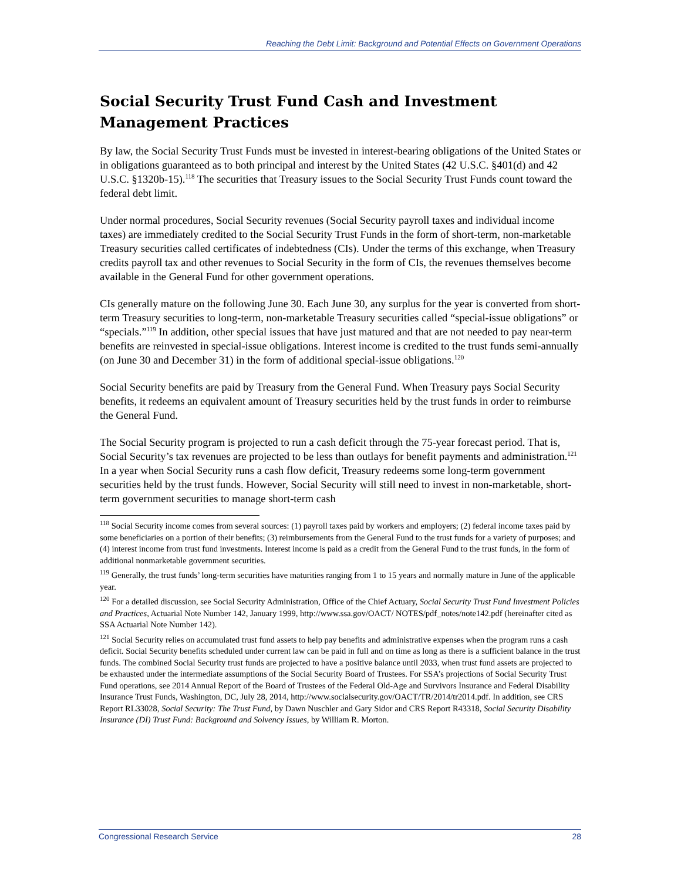Reaching the Debt Limit: Background and Potential Effects on Government Operations
Social Security Trust Fund Cash and Investment
Management Practices
By law, the Social Security Trust Funds must be invested in interest-bearing obligations of the United States or in obligations guaranteed as to both principal and interest by the United States (42 U.S.C. §401(d) and 42 U.S.C. §1320b-15).<sup>118</sup> The securities that Treasury issues to the Social Security Trust Funds count toward the federal debt limit.
Under normal procedures, Social Security revenues (Social Security payroll taxes and individual income taxes) are immediately credited to the Social Security Trust Funds in the form of short-term, non-marketable Treasury securities called certificates of indebtedness (CIs). Under the terms of this exchange, when Treasury credits payroll tax and other revenues to Social Security in the form of CIs, the revenues themselves become available in the General Fund for other government operations.
CIs generally mature on the following June 30. Each June 30, any surplus for the year is converted from short-term Treasury securities to long-term, non-marketable Treasury securities called “special-issue obligations” or “specials.”<sup>119</sup> In addition, other special issues that have just matured and that are not needed to pay near-term benefits are reinvested in special-issue obligations. Interest income is credited to the trust funds semi-annually (on June 30 and December 31) in the form of additional special-issue obligations.<sup>120</sup>
Social Security benefits are paid by Treasury from the General Fund. When Treasury pays Social Security benefits, it redeems an equivalent amount of Treasury securities held by the trust funds in order to reimburse the General Fund.
The Social Security program is projected to run a cash deficit through the 75-year forecast period. That is, Social Security’s tax revenues are projected to be less than outlays for benefit payments and administration.<sup>121</sup> In a year when Social Security runs a cash flow deficit, Treasury redeems some long-term government securities held by the trust funds. However, Social Security will still need to invest in non-marketable, short-term government securities to manage short-term cash
<sup>118</sup> Social Security income comes from several sources: (1) payroll taxes paid by workers and employers; (2) federal income taxes paid by some beneficiaries on a portion of their benefits; (3) reimbursements from the General Fund to the trust funds for a variety of purposes; and (4) interest income from trust fund investments. Interest income is paid as a credit from the General Fund to the trust funds, in the form of additional nonmarketable government securities.
<sup>119</sup> Generally, the trust funds’ long-term securities have maturities ranging from 1 to 15 years and normally mature in June of the applicable year.
<sup>120</sup> For a detailed discussion, see Social Security Administration, Office of the Chief Actuary, Social Security Trust Fund Investment Policies and Practices, Actuarial Note Number 142, January 1999, http://www.ssa.gov/OACT/ NOTES/pdf_notes/note142.pdf (hereinafter cited as SSA Actuarial Note Number 142).
<sup>121</sup> Social Security relies on accumulated trust fund assets to help pay benefits and administrative expenses when the program runs a cash deficit. Social Security benefits scheduled under current law can be paid in full and on time as long as there is a sufficient balance in the trust funds. The combined Social Security trust funds are projected to have a positive balance until 2033, when trust fund assets are projected to be exhausted under the intermediate assumptions of the Social Security Board of Trustees. For SSA’s projections of Social Security Trust Fund operations, see 2014 Annual Report of the Board of Trustees of the Federal Old-Age and Survivors Insurance and Federal Disability Insurance Trust Funds, Washington, DC, July 28, 2014, http://www.socialsecurity.gov/OACT/TR/2014/tr2014.pdf. In addition, see CRS Report RL33028, Social Security: The Trust Fund, by Dawn Nuschler and Gary Sidor and CRS Report R43318, Social Security Disability Insurance (DI) Trust Fund: Background and Solvency Issues, by William R. Morton.
Congressional Research Service 28